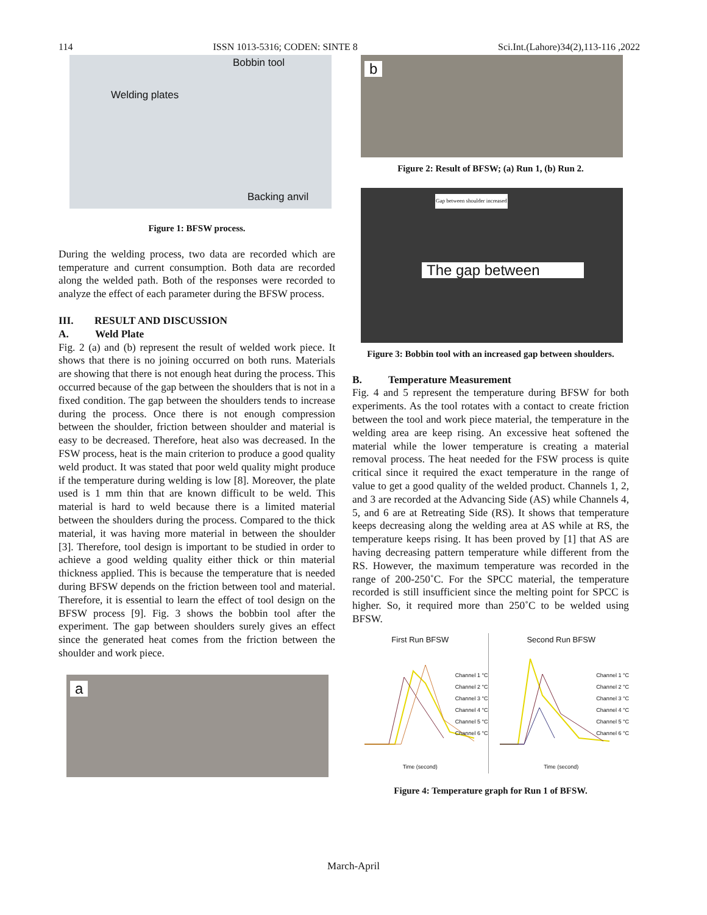114 ISSN 1013-5316; CODEN: SINTE 8 Sci.Int.(Lahore)34(2),113-116 ,2022
Bobbin tool
Welding plates
Backing anvil
Figure 1: BFSW process.
During the welding process, two data are recorded which are temperature and current consumption. Both data are recorded along the welded path. Both of the responses were recorded to analyze the effect of each parameter during the BFSW process.
III. RESULT AND DISCUSSION
A. Weld Plate
Fig. 2 (a) and (b) represent the result of welded work piece. It shows that there is no joining occurred on both runs. Materials are showing that there is not enough heat during the process. This occurred because of the gap between the shoulders that is not in a fixed condition. The gap between the shoulders tends to increase during the process. Once there is not enough compression between the shoulder, friction between shoulder and material is easy to be decreased. Therefore, heat also was decreased. In the FSW process, heat is the main criterion to produce a good quality weld product. It was stated that poor weld quality might produce if the temperature during welding is low [8]. Moreover, the plate used is 1 mm thin that are known difficult to be weld. This material is hard to weld because there is a limited material between the shoulders during the process. Compared to the thick material, it was having more material in between the shoulder [3]. Therefore, tool design is important to be studied in order to achieve a good welding quality either thick or thin material thickness applied. This is because the temperature that is needed during BFSW depends on the friction between tool and material. Therefore, it is essential to learn the effect of tool design on the BFSW process [9]. Fig. 3 shows the bobbin tool after the experiment. The gap between shoulders surely gives an effect since the generated heat comes from the friction between the shoulder and work piece.
a
b
Figure 2: Result of BFSW; (a) Run 1, (b) Run 2.
Gap between shoulder increased
The gap between
Figure 3: Bobbin tool with an increased gap between shoulders.
B. Temperature Measurement
Fig. 4 and 5 represent the temperature during BFSW for both experiments. As the tool rotates with a contact to create friction between the tool and work piece material, the temperature in the welding area are keep rising. An excessive heat softened the material while the lower temperature is creating a material removal process. The heat needed for the FSW process is quite critical since it required the exact temperature in the range of value to get a good quality of the welded product. Channels 1, 2, and 3 are recorded at the Advancing Side (AS) while Channels 4, 5, and 6 are at Retreating Side (RS). It shows that temperature keeps decreasing along the welding area at AS while at RS, the temperature keeps rising. It has been proved by [1] that AS are having decreasing pattern temperature while different from the RS. However, the maximum temperature was recorded in the range of 200-250˚C. For the SPCC material, the temperature recorded is still insufficient since the melting point for SPCC is higher. So, it required more than 250˚C to be welded using BFSW.
First Run BFSW
Channel 1 °C
Channel 2 °C
Channel 3 °C
Channel 4 °C
Channel 5 °C
Channel 6 °C
Time (second)
Second Run BFSW
Channel 1 °C
Channel 2 °C
Channel 3 °C
Channel 4 °C
Channel 5 °C
Channel 6 °C
Time (second)
Figure 4: Temperature graph for Run 1 of BFSW.
March-April